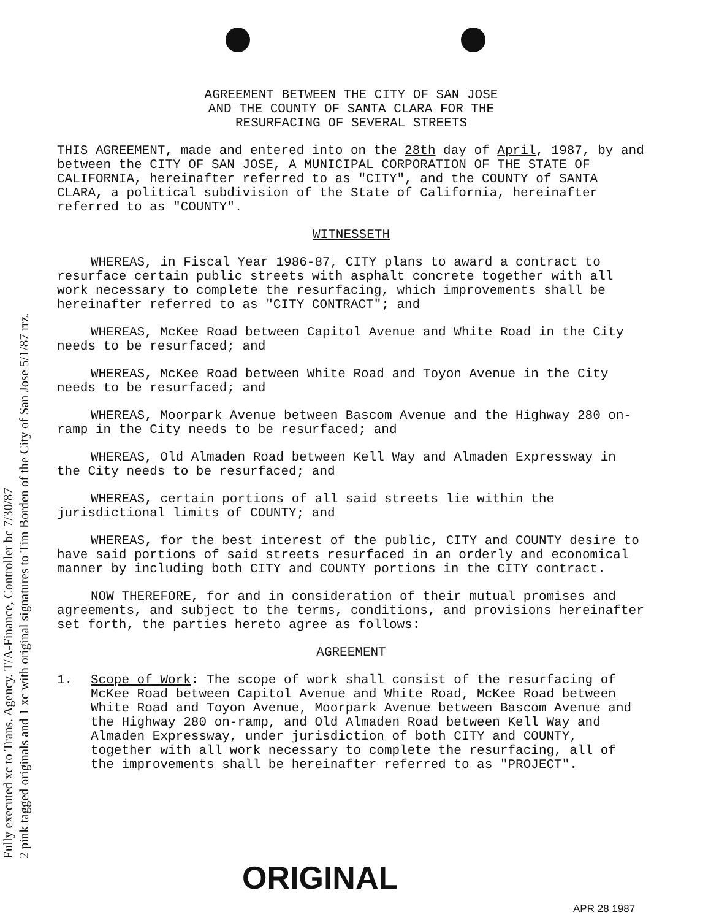Fully executed xc to Trans. Agency. T/A-Finance, Controller bc 7/30/87
2 pink tagged originals and 1 xc with original signatures to Tim Borden of the City of San Jose 5/1/87 rrz.
AGREEMENT BETWEEN THE CITY OF SAN JOSE
AND THE COUNTY OF SANTA CLARA FOR THE
RESURFACING OF SEVERAL STREETS
THIS AGREEMENT, made and entered into on the 28th day of April, 1987, by and between the CITY OF SAN JOSE, A MUNICIPAL CORPORATION OF THE STATE OF CALIFORNIA, hereinafter referred to as "CITY", and the COUNTY of SANTA CLARA, a political subdivision of the State of California, hereinafter referred to as "COUNTY".
WITNESSETH
WHEREAS, in Fiscal Year 1986-87, CITY plans to award a contract to resurface certain public streets with asphalt concrete together with all work necessary to complete the resurfacing, which improvements shall be hereinafter referred to as "CITY CONTRACT"; and
WHEREAS, McKee Road between Capitol Avenue and White Road in the City needs to be resurfaced; and
WHEREAS, McKee Road between White Road and Toyon Avenue in the City needs to be resurfaced; and
WHEREAS, Moorpark Avenue between Bascom Avenue and the Highway 280 on-ramp in the City needs to be resurfaced; and
WHEREAS, Old Almaden Road between Kell Way and Almaden Expressway in the City needs to be resurfaced; and
WHEREAS, certain portions of all said streets lie within the jurisdictional limits of COUNTY; and
WHEREAS, for the best interest of the public, CITY and COUNTY desire to have said portions of said streets resurfaced in an orderly and economical manner by including both CITY and COUNTY portions in the CITY contract.
NOW THEREFORE, for and in consideration of their mutual promises and agreements, and subject to the terms, conditions, and provisions hereinafter set forth, the parties hereto agree as follows:
AGREEMENT
1. Scope of Work: The scope of work shall consist of the resurfacing of McKee Road between Capitol Avenue and White Road, McKee Road between White Road and Toyon Avenue, Moorpark Avenue between Bascom Avenue and the Highway 280 on-ramp, and Old Almaden Road between Kell Way and Almaden Expressway, under jurisdiction of both CITY and COUNTY, together with all work necessary to complete the resurfacing, all of the improvements shall be hereinafter referred to as "PROJECT".
ORIGINAL APR 28 1987